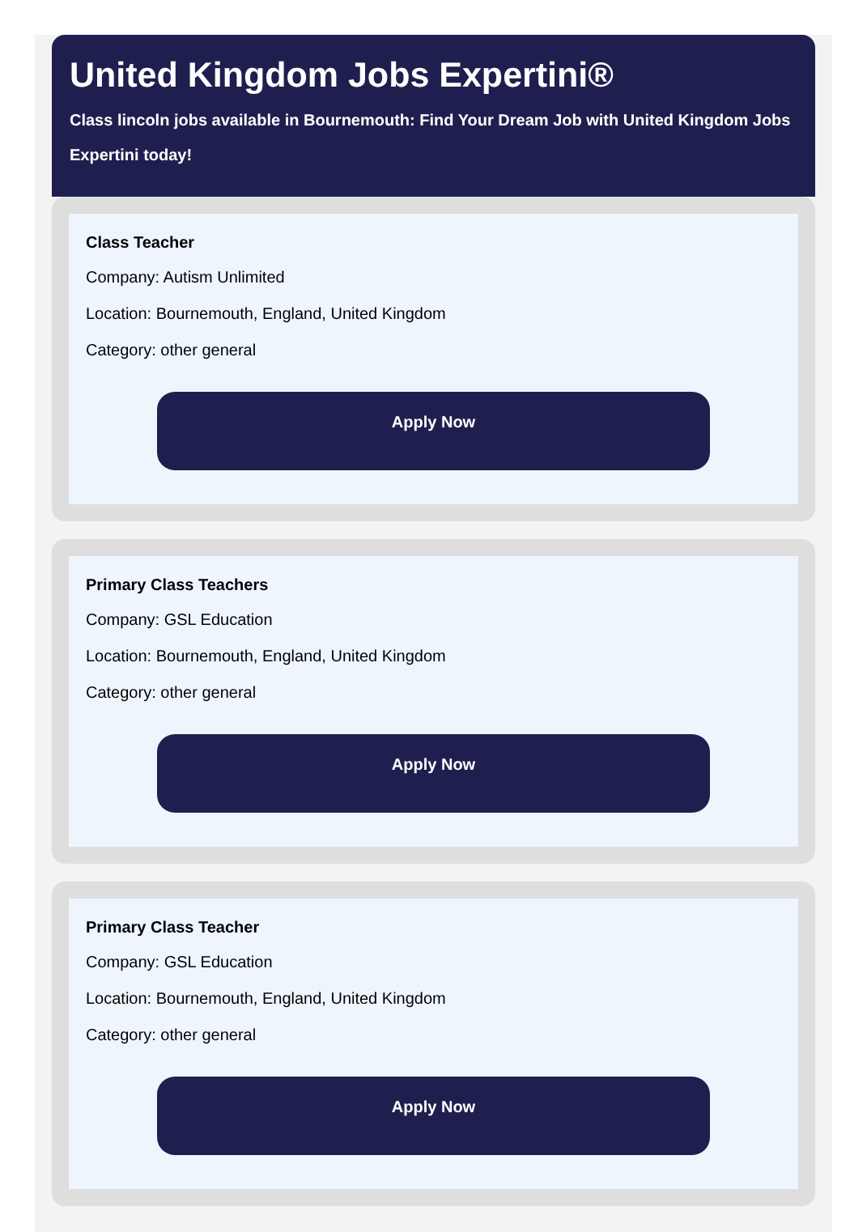United Kingdom Jobs Expertini®
Class lincoln jobs available in Bournemouth: Find Your Dream Job with United Kingdom Jobs Expertini today!
Class Teacher
Company: Autism Unlimited
Location: Bournemouth, England, United Kingdom
Category: other general
Apply Now
Primary Class Teachers
Company: GSL Education
Location: Bournemouth, England, United Kingdom
Category: other general
Apply Now
Primary Class Teacher
Company: GSL Education
Location: Bournemouth, England, United Kingdom
Category: other general
Apply Now